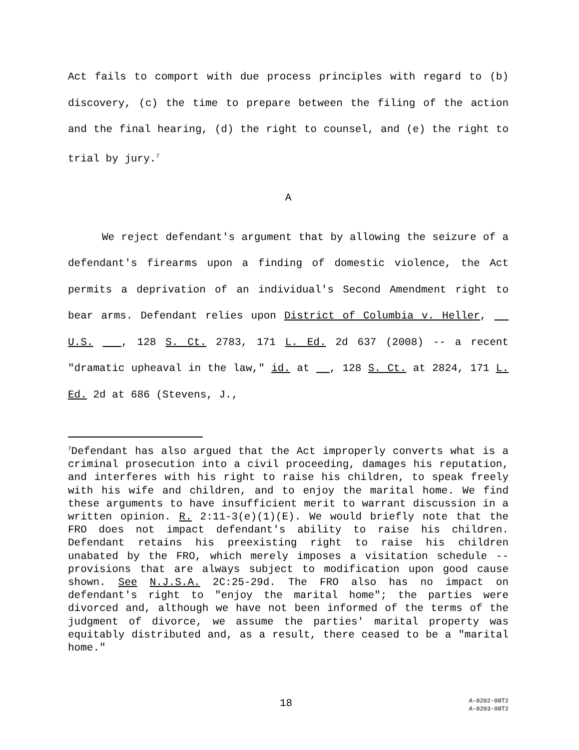Act fails to comport with due process principles with regard to (b) discovery, (c) the time to prepare between the filing of the action and the final hearing, (d) the right to counsel, and (e) the right to trial by jury.<sup>7</sup>
A
We reject defendant's argument that by allowing the seizure of a defendant's firearms upon a finding of domestic violence, the Act permits a deprivation of an individual's Second Amendment right to bear arms. Defendant relies upon District of Columbia v. Heller, U.S. , 128 S. Ct. 2783, 171 L. Ed. 2d 637 (2008) -- a recent "dramatic upheaval in the law," id. at , 128 S. Ct. at 2824, 171 L. Ed. 2d at 686 (Stevens, J.,
<sup>7</sup> Defendant has also argued that the Act improperly converts what is a criminal prosecution into a civil proceeding, damages his reputation, and interferes with his right to raise his children, to speak freely with his wife and children, and to enjoy the marital home. We find these arguments to have insufficient merit to warrant discussion in a written opinion. R. 2:11-3(e)(1)(E). We would briefly note that the FRO does not impact defendant's ability to raise his children. Defendant retains his preexisting right to raise his children unabated by the FRO, which merely imposes a visitation schedule -- provisions that are always subject to modification upon good cause shown. See N.J.S.A. 2C:25-29d. The FRO also has no impact on defendant's right to "enjoy the marital home"; the parties were divorced and, although we have not been informed of the terms of the judgment of divorce, we assume the parties' marital property was equitably distributed and, as a result, there ceased to be a "marital home."
18
A-0202-08T2
A-0203-08T2